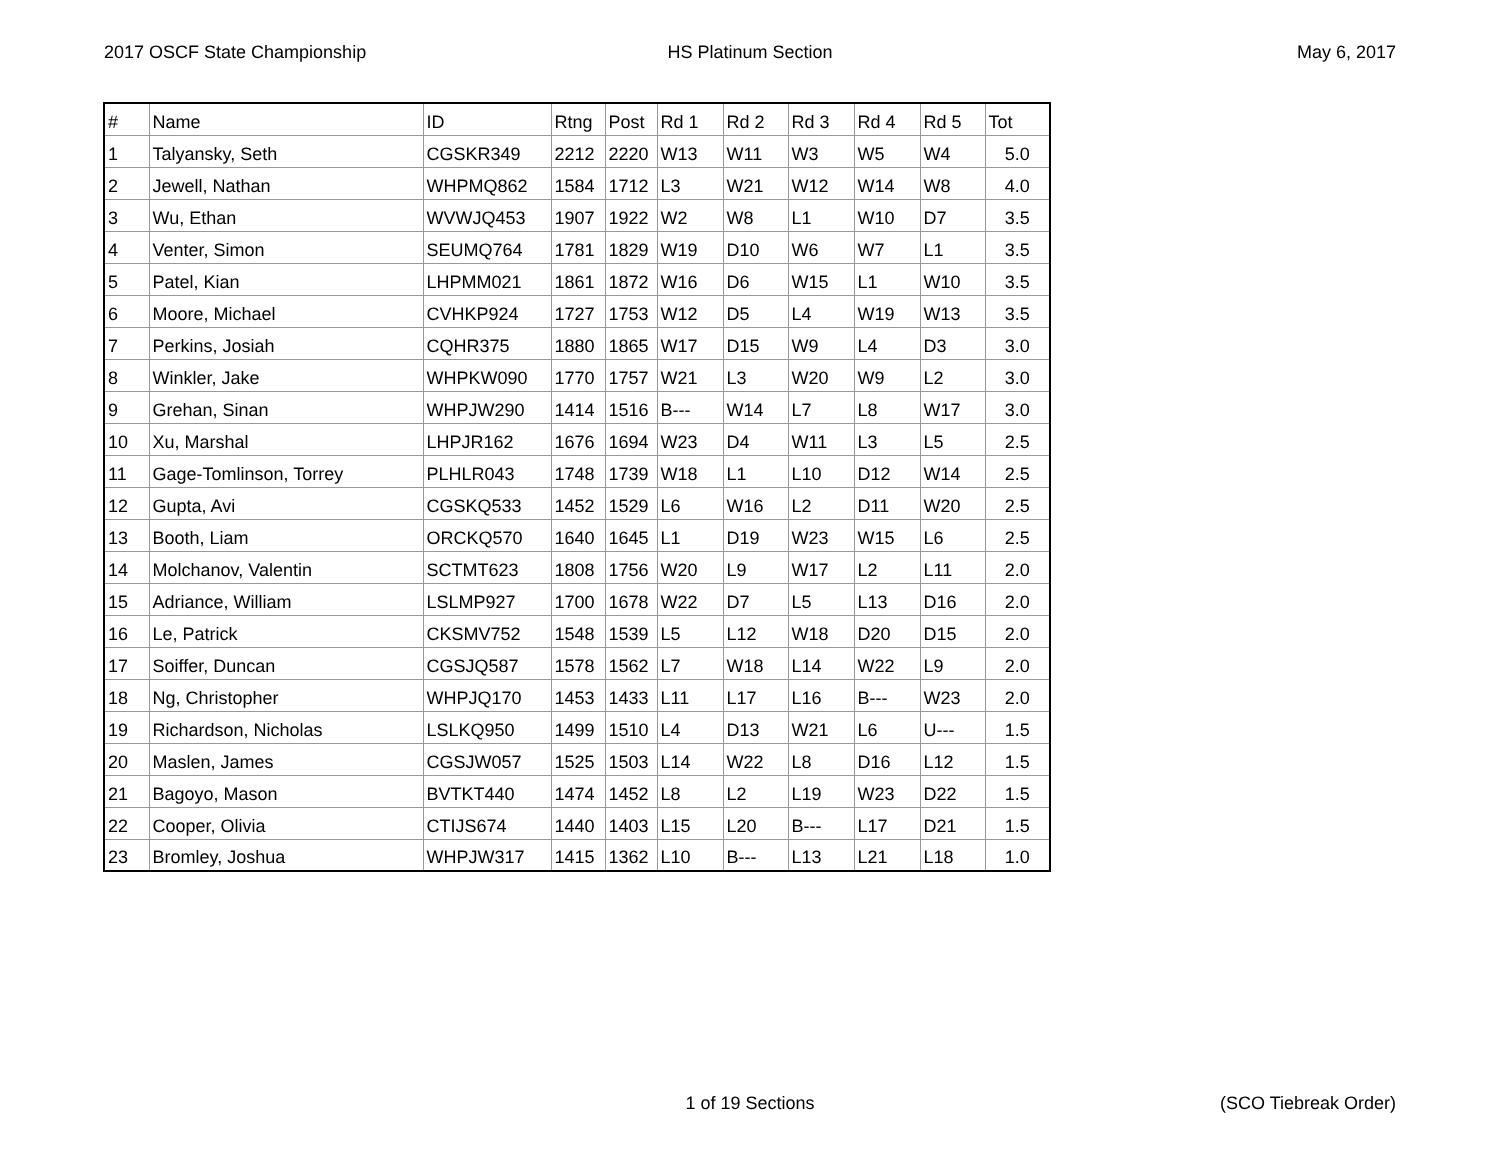2017 OSCF State Championship HS Platinum Section May 6, 2017
| # | Name | ID | Rtng | Post | Rd 1 | Rd 2 | Rd 3 | Rd 4 | Rd 5 | Tot |
| --- | --- | --- | --- | --- | --- | --- | --- | --- | --- | --- |
| 1 | Talyansky, Seth | CGSKR349 | 2212 | 2220 | W13 | W11 | W3 | W5 | W4 | 5.0 |
| 2 | Jewell, Nathan | WHPMQ862 | 1584 | 1712 | L3 | W21 | W12 | W14 | W8 | 4.0 |
| 3 | Wu, Ethan | WVWJQ453 | 1907 | 1922 | W2 | W8 | L1 | W10 | D7 | 3.5 |
| 4 | Venter, Simon | SEUMQ764 | 1781 | 1829 | W19 | D10 | W6 | W7 | L1 | 3.5 |
| 5 | Patel, Kian | LHPMM021 | 1861 | 1872 | W16 | D6 | W15 | L1 | W10 | 3.5 |
| 6 | Moore, Michael | CVHKP924 | 1727 | 1753 | W12 | D5 | L4 | W19 | W13 | 3.5 |
| 7 | Perkins, Josiah | CQHR375 | 1880 | 1865 | W17 | D15 | W9 | L4 | D3 | 3.0 |
| 8 | Winkler, Jake | WHPKW090 | 1770 | 1757 | W21 | L3 | W20 | W9 | L2 | 3.0 |
| 9 | Grehan, Sinan | WHPJW290 | 1414 | 1516 | B--- | W14 | L7 | L8 | W17 | 3.0 |
| 10 | Xu, Marshal | LHPJR162 | 1676 | 1694 | W23 | D4 | W11 | L3 | L5 | 2.5 |
| 11 | Gage-Tomlinson, Torrey | PLHLR043 | 1748 | 1739 | W18 | L1 | L10 | D12 | W14 | 2.5 |
| 12 | Gupta, Avi | CGSKQ533 | 1452 | 1529 | L6 | W16 | L2 | D11 | W20 | 2.5 |
| 13 | Booth, Liam | ORCKQ570 | 1640 | 1645 | L1 | D19 | W23 | W15 | L6 | 2.5 |
| 14 | Molchanov, Valentin | SCTMT623 | 1808 | 1756 | W20 | L9 | W17 | L2 | L11 | 2.0 |
| 15 | Adriance, William | LSLMP927 | 1700 | 1678 | W22 | D7 | L5 | L13 | D16 | 2.0 |
| 16 | Le, Patrick | CKSMV752 | 1548 | 1539 | L5 | L12 | W18 | D20 | D15 | 2.0 |
| 17 | Soiffer, Duncan | CGSJQ587 | 1578 | 1562 | L7 | W18 | L14 | W22 | L9 | 2.0 |
| 18 | Ng, Christopher | WHPJQ170 | 1453 | 1433 | L11 | L17 | L16 | B--- | W23 | 2.0 |
| 19 | Richardson, Nicholas | LSLKQ950 | 1499 | 1510 | L4 | D13 | W21 | L6 | U--- | 1.5 |
| 20 | Maslen, James | CGSJW057 | 1525 | 1503 | L14 | W22 | L8 | D16 | L12 | 1.5 |
| 21 | Bagoyo, Mason | BVTKT440 | 1474 | 1452 | L8 | L2 | L19 | W23 | D22 | 1.5 |
| 22 | Cooper, Olivia | CTIJS674 | 1440 | 1403 | L15 | L20 | B--- | L17 | D21 | 1.5 |
| 23 | Bromley, Joshua | WHPJW317 | 1415 | 1362 | L10 | B--- | L13 | L21 | L18 | 1.0 |
1 of 19 Sections (SCO Tiebreak Order)